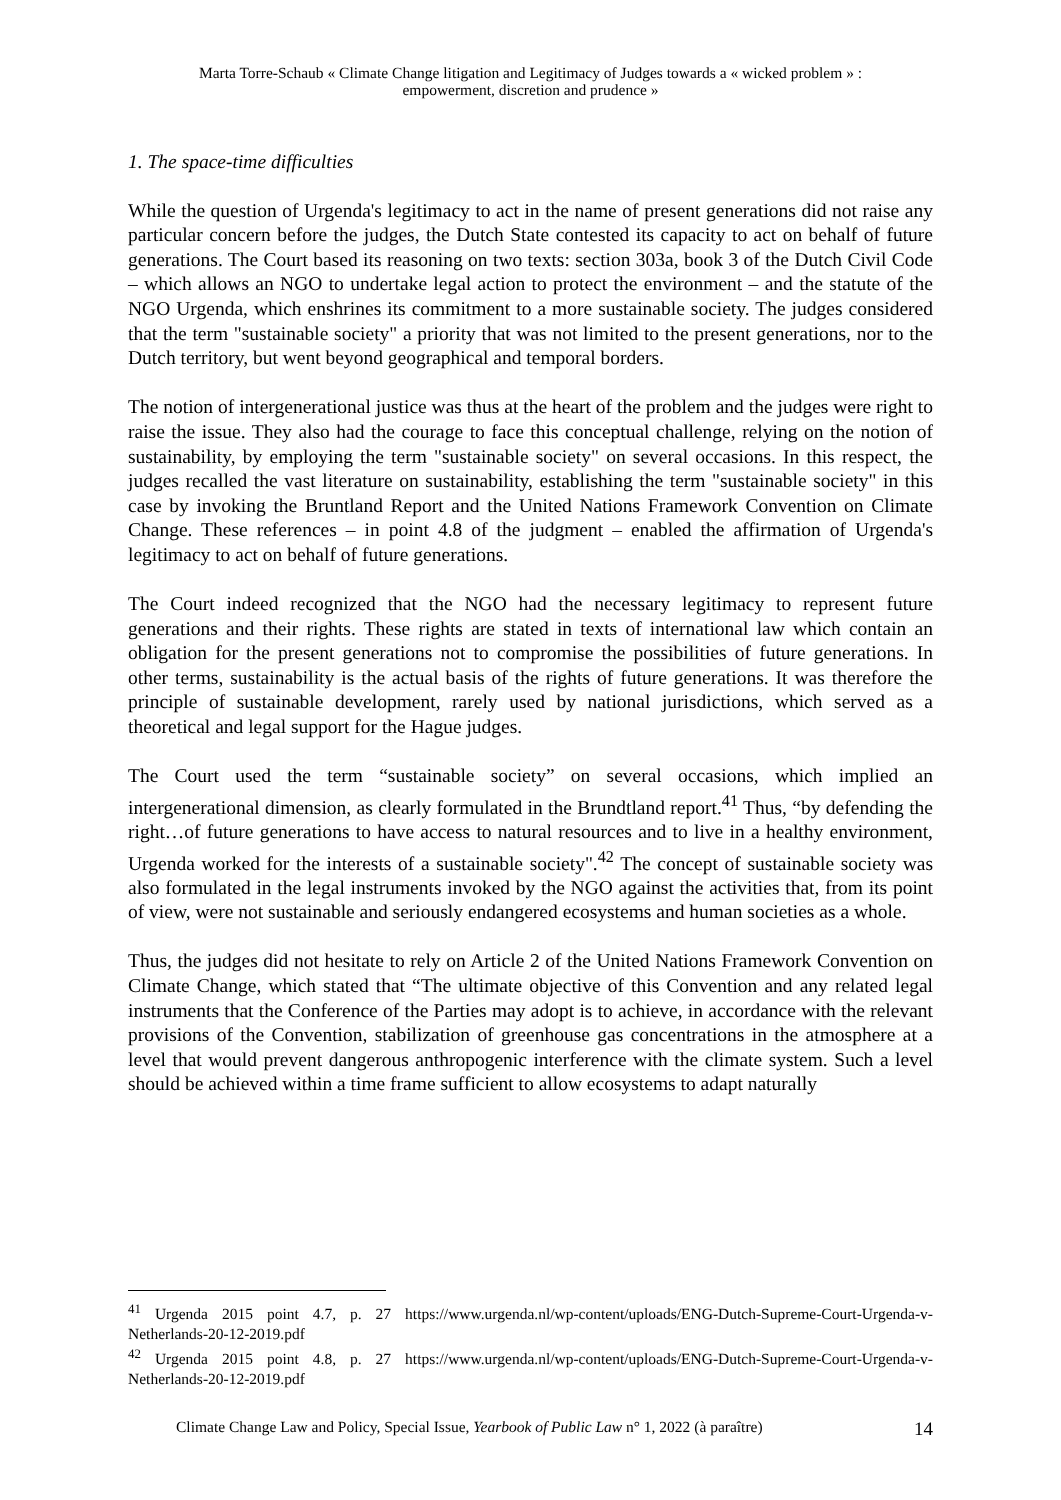Marta Torre-Schaub « Climate Change litigation and Legitimacy of Judges towards a « wicked problem » :
empowerment, discretion and prudence »
1. The space-time difficulties
While the question of Urgenda's legitimacy to act in the name of present generations did not raise any particular concern before the judges, the Dutch State contested its capacity to act on behalf of future generations. The Court based its reasoning on two texts: section 303a, book 3 of the Dutch Civil Code – which allows an NGO to undertake legal action to protect the environment – and the statute of the NGO Urgenda, which enshrines its commitment to a more sustainable society. The judges considered that the term "sustainable society" a priority that was not limited to the present generations, nor to the Dutch territory, but went beyond geographical and temporal borders.
The notion of intergenerational justice was thus at the heart of the problem and the judges were right to raise the issue. They also had the courage to face this conceptual challenge, relying on the notion of sustainability, by employing the term "sustainable society" on several occasions. In this respect, the judges recalled the vast literature on sustainability, establishing the term "sustainable society" in this case by invoking the Bruntland Report and the United Nations Framework Convention on Climate Change. These references – in point 4.8 of the judgment – enabled the affirmation of Urgenda's legitimacy to act on behalf of future generations.
The Court indeed recognized that the NGO had the necessary legitimacy to represent future generations and their rights. These rights are stated in texts of international law which contain an obligation for the present generations not to compromise the possibilities of future generations. In other terms, sustainability is the actual basis of the rights of future generations. It was therefore the principle of sustainable development, rarely used by national jurisdictions, which served as a theoretical and legal support for the Hague judges.
The Court used the term “sustainable society” on several occasions, which implied an intergenerational dimension, as clearly formulated in the Brundtland report.<sup>41</sup> Thus, “by defending the right…of future generations to have access to natural resources and to live in a healthy environment, Urgenda worked for the interests of a sustainable society".<sup>42</sup> The concept of sustainable society was also formulated in the legal instruments invoked by the NGO against the activities that, from its point of view, were not sustainable and seriously endangered ecosystems and human societies as a whole.
Thus, the judges did not hesitate to rely on Article 2 of the United Nations Framework Convention on Climate Change, which stated that “The ultimate objective of this Convention and any related legal instruments that the Conference of the Parties may adopt is to achieve, in accordance with the relevant provisions of the Convention, stabilization of greenhouse gas concentrations in the atmosphere at a level that would prevent dangerous anthropogenic interference with the climate system. Such a level should be achieved within a time frame sufficient to allow ecosystems to adapt naturally
<sup>41</sup> Urgenda 2015 point 4.7, p. 27 https://www.urgenda.nl/wp-content/uploads/ENG-Dutch-Supreme-Court-Urgenda-v-Netherlands-20-12-2019.pdf
<sup>42</sup> Urgenda 2015 point 4.8, p. 27 https://www.urgenda.nl/wp-content/uploads/ENG-Dutch-Supreme-Court-Urgenda-v-Netherlands-20-12-2019.pdf
Climate Change Law and Policy, Special Issue, Yearbook of Public Law n° 1, 2022 (à paraître) 14